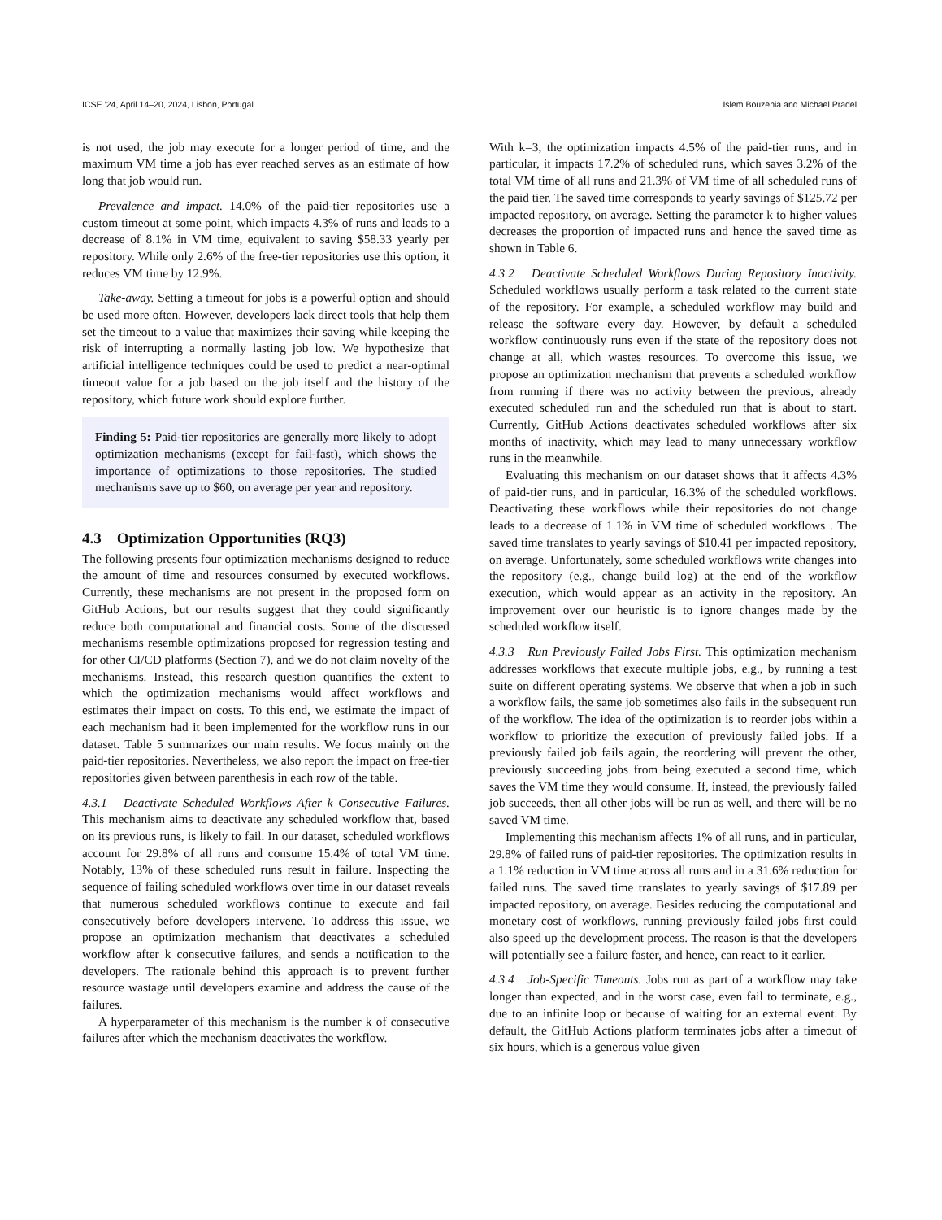ICSE ’24, April 14–20, 2024, Lisbon, Portugal Islem Bouzenia and Michael Pradel
is not used, the job may execute for a longer period of time, and the maximum VM time a job has ever reached serves as an estimate of how long that job would run.
Prevalence and impact. 14.0% of the paid-tier repositories use a custom timeout at some point, which impacts 4.3% of runs and leads to a decrease of 8.1% in VM time, equivalent to saving $58.33 yearly per repository. While only 2.6% of the free-tier repositories use this option, it reduces VM time by 12.9%.
Take-away. Setting a timeout for jobs is a powerful option and should be used more often. However, developers lack direct tools that help them set the timeout to a value that maximizes their saving while keeping the risk of interrupting a normally lasting job low. We hypothesize that artificial intelligence techniques could be used to predict a near-optimal timeout value for a job based on the job itself and the history of the repository, which future work should explore further.
Finding 5: Paid-tier repositories are generally more likely to adopt optimization mechanisms (except for fail-fast), which shows the importance of optimizations to those repositories. The studied mechanisms save up to $60, on average per year and repository.
4.3 Optimization Opportunities (RQ3)
The following presents four optimization mechanisms designed to reduce the amount of time and resources consumed by executed workflows. Currently, these mechanisms are not present in the proposed form on GitHub Actions, but our results suggest that they could significantly reduce both computational and financial costs. Some of the discussed mechanisms resemble optimizations proposed for regression testing and for other CI/CD platforms (Section 7), and we do not claim novelty of the mechanisms. Instead, this research question quantifies the extent to which the optimization mechanisms would affect workflows and estimates their impact on costs. To this end, we estimate the impact of each mechanism had it been implemented for the workflow runs in our dataset. Table 5 summarizes our main results. We focus mainly on the paid-tier repositories. Nevertheless, we also report the impact on free-tier repositories given between parenthesis in each row of the table.
4.3.1 Deactivate Scheduled Workflows After k Consecutive Failures. This mechanism aims to deactivate any scheduled workflow that, based on its previous runs, is likely to fail. In our dataset, scheduled workflows account for 29.8% of all runs and consume 15.4% of total VM time. Notably, 13% of these scheduled runs result in failure. Inspecting the sequence of failing scheduled workflows over time in our dataset reveals that numerous scheduled workflows continue to execute and fail consecutively before developers intervene. To address this issue, we propose an optimization mechanism that deactivates a scheduled workflow after k consecutive failures, and sends a notification to the developers. The rationale behind this approach is to prevent further resource wastage until developers examine and address the cause of the failures.
A hyperparameter of this mechanism is the number k of consecutive failures after which the mechanism deactivates the workflow.
With k=3, the optimization impacts 4.5% of the paid-tier runs, and in particular, it impacts 17.2% of scheduled runs, which saves 3.2% of the total VM time of all runs and 21.3% of VM time of all scheduled runs of the paid tier. The saved time corresponds to yearly savings of $125.72 per impacted repository, on average. Setting the parameter k to higher values decreases the proportion of impacted runs and hence the saved time as shown in Table 6.
4.3.2 Deactivate Scheduled Workflows During Repository Inactivity. Scheduled workflows usually perform a task related to the current state of the repository. For example, a scheduled workflow may build and release the software every day. However, by default a scheduled workflow continuously runs even if the state of the repository does not change at all, which wastes resources. To overcome this issue, we propose an optimization mechanism that prevents a scheduled workflow from running if there was no activity between the previous, already executed scheduled run and the scheduled run that is about to start. Currently, GitHub Actions deactivates scheduled workflows after six months of inactivity, which may lead to many unnecessary workflow runs in the meanwhile.
Evaluating this mechanism on our dataset shows that it affects 4.3% of paid-tier runs, and in particular, 16.3% of the scheduled workflows. Deactivating these workflows while their repositories do not change leads to a decrease of 1.1% in VM time of scheduled workflows . The saved time translates to yearly savings of $10.41 per impacted repository, on average. Unfortunately, some scheduled workflows write changes into the repository (e.g., change build log) at the end of the workflow execution, which would appear as an activity in the repository. An improvement over our heuristic is to ignore changes made by the scheduled workflow itself.
4.3.3 Run Previously Failed Jobs First. This optimization mechanism addresses workflows that execute multiple jobs, e.g., by running a test suite on different operating systems. We observe that when a job in such a workflow fails, the same job sometimes also fails in the subsequent run of the workflow. The idea of the optimization is to reorder jobs within a workflow to prioritize the execution of previously failed jobs. If a previously failed job fails again, the reordering will prevent the other, previously succeeding jobs from being executed a second time, which saves the VM time they would consume. If, instead, the previously failed job succeeds, then all other jobs will be run as well, and there will be no saved VM time.
Implementing this mechanism affects 1% of all runs, and in particular, 29.8% of failed runs of paid-tier repositories. The optimization results in a 1.1% reduction in VM time across all runs and in a 31.6% reduction for failed runs. The saved time translates to yearly savings of $17.89 per impacted repository, on average. Besides reducing the computational and monetary cost of workflows, running previously failed jobs first could also speed up the development process. The reason is that the developers will potentially see a failure faster, and hence, can react to it earlier.
4.3.4 Job-Specific Timeouts. Jobs run as part of a workflow may take longer than expected, and in the worst case, even fail to terminate, e.g., due to an infinite loop or because of waiting for an external event. By default, the GitHub Actions platform terminates jobs after a timeout of six hours, which is a generous value given